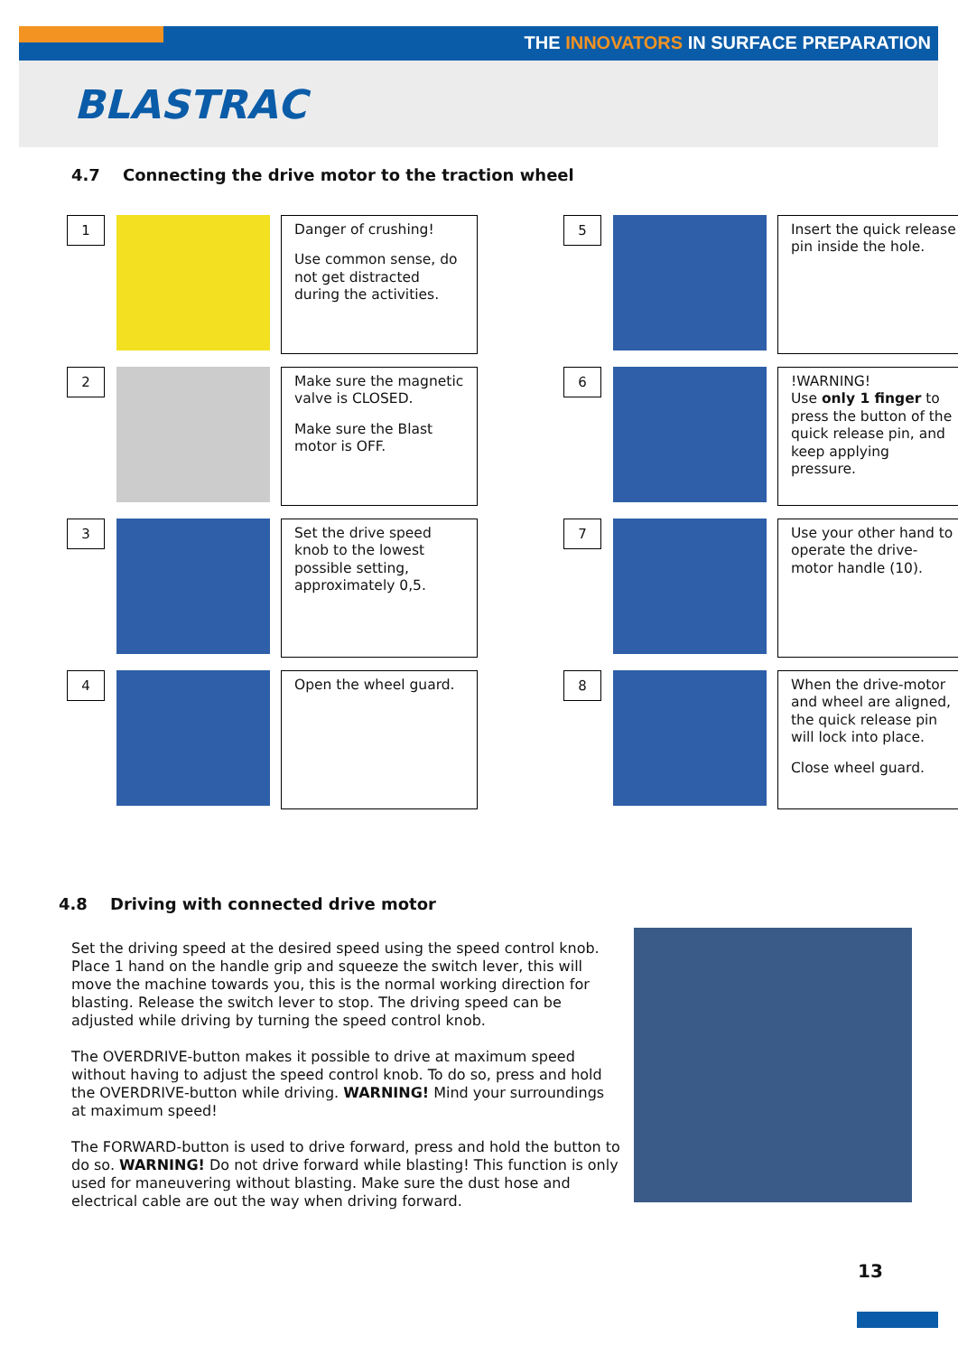THE INNOVATORS IN SURFACE PREPARATION
BLASTRAC
4.7 Connecting the drive motor to the traction wheel
1
Danger of crushing!
Use common sense, do not get distracted during the activities.
5
Insert the quick release pin inside the hole.
2
Make sure the magnetic valve is CLOSED.
Make sure the Blast motor is OFF.
6
!WARNING!
Use only 1 finger to press the button of the quick release pin, and keep applying pressure.
3
Set the drive speed knob to the lowest possible setting, approximately 0,5.
7
Use your other hand to operate the drive-motor handle (10).
4
Open the wheel guard.
8
When the drive-motor and wheel are aligned, the quick release pin will lock into place.
Close wheel guard.
4.8 Driving with connected drive motor
Set the driving speed at the desired speed using the speed control knob. Place 1 hand on the handle grip and squeeze the switch lever, this will move the machine towards you, this is the normal working direction for blasting. Release the switch lever to stop. The driving speed can be adjusted while driving by turning the speed control knob.
The OVERDRIVE-button makes it possible to drive at maximum speed without having to adjust the speed control knob. To do so, press and hold the OVERDRIVE-button while driving. WARNING! Mind your surroundings at maximum speed!
The FORWARD-button is used to drive forward, press and hold the button to do so. WARNING! Do not drive forward while blasting! This function is only used for maneuvering without blasting. Make sure the dust hose and electrical cable are out the way when driving forward.
13